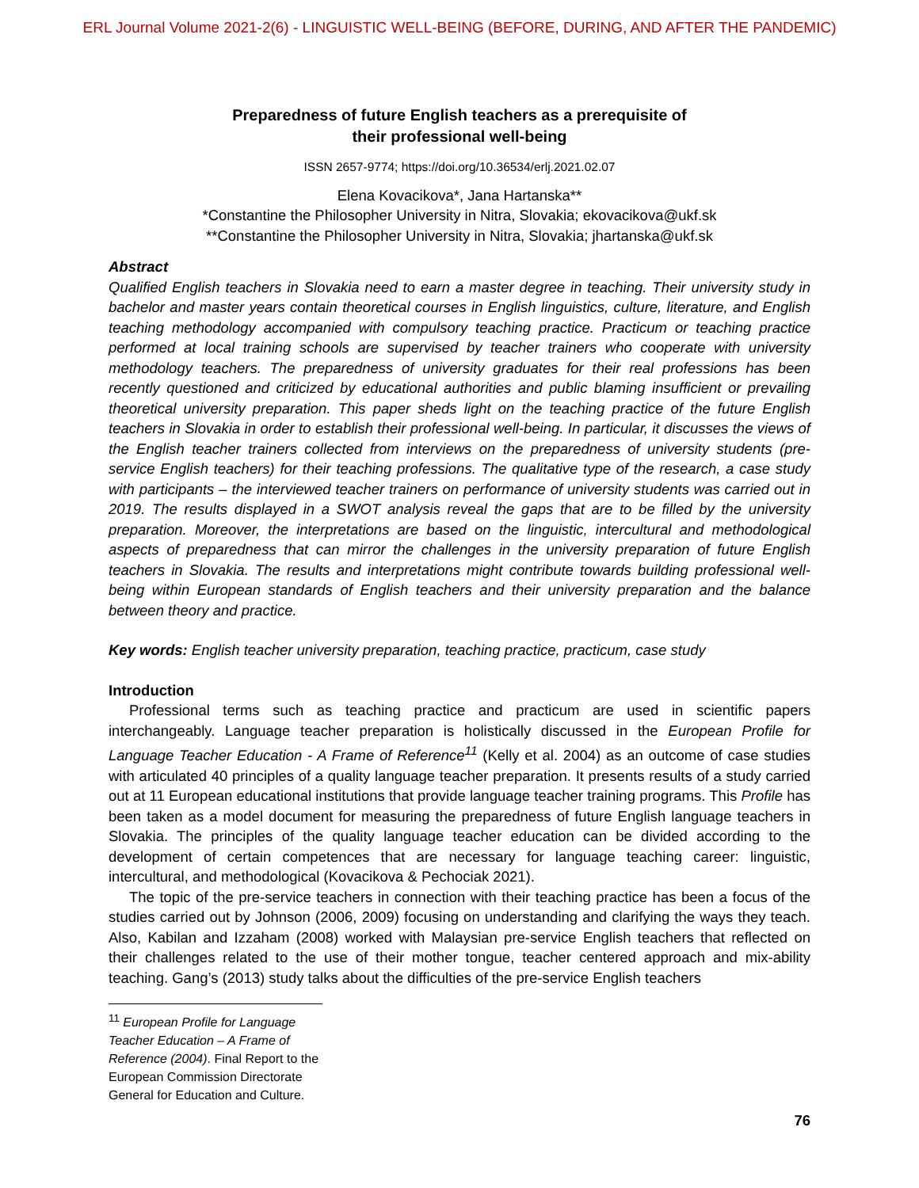ERL Journal Volume 2021-2(6) - LINGUISTIC WELL-BEING (BEFORE, DURING, AND AFTER THE PANDEMIC)
Preparedness of future English teachers as a prerequisite of
their professional well-being
ISSN 2657-9774; https://doi.org/10.36534/erlj.2021.02.07
Elena Kovacikova*, Jana Hartanska**
*Constantine the Philosopher University in Nitra, Slovakia; ekovacikova@ukf.sk
**Constantine the Philosopher University in Nitra, Slovakia; jhartanska@ukf.sk
Abstract
Qualified English teachers in Slovakia need to earn a master degree in teaching. Their university study in bachelor and master years contain theoretical courses in English linguistics, culture, literature, and English teaching methodology accompanied with compulsory teaching practice. Practicum or teaching practice performed at local training schools are supervised by teacher trainers who cooperate with university methodology teachers. The preparedness of university graduates for their real professions has been recently questioned and criticized by educational authorities and public blaming insufficient or prevailing theoretical university preparation. This paper sheds light on the teaching practice of the future English teachers in Slovakia in order to establish their professional well-being. In particular, it discusses the views of the English teacher trainers collected from interviews on the preparedness of university students (pre-service English teachers) for their teaching professions. The qualitative type of the research, a case study with participants – the interviewed teacher trainers on performance of university students was carried out in 2019. The results displayed in a SWOT analysis reveal the gaps that are to be filled by the university preparation. Moreover, the interpretations are based on the linguistic, intercultural and methodological aspects of preparedness that can mirror the challenges in the university preparation of future English teachers in Slovakia. The results and interpretations might contribute towards building professional well-being within European standards of English teachers and their university preparation and the balance between theory and practice.
Key words: English teacher university preparation, teaching practice, practicum, case study
Introduction
Professional terms such as teaching practice and practicum are used in scientific papers interchangeably. Language teacher preparation is holistically discussed in the European Profile for Language Teacher Education - A Frame of Reference<sup>11</sup> (Kelly et al. 2004) as an outcome of case studies with articulated 40 principles of a quality language teacher preparation. It presents results of a study carried out at 11 European educational institutions that provide language teacher training programs. This Profile has been taken as a model document for measuring the preparedness of future English language teachers in Slovakia. The principles of the quality language teacher education can be divided according to the development of certain competences that are necessary for language teaching career: linguistic, intercultural, and methodological (Kovacikova & Pechociak 2021).
The topic of the pre-service teachers in connection with their teaching practice has been a focus of the studies carried out by Johnson (2006, 2009) focusing on understanding and clarifying the ways they teach. Also, Kabilan and Izzaham (2008) worked with Malaysian pre-service English teachers that reflected on their challenges related to the use of their mother tongue, teacher centered approach and mix-ability teaching. Gang’s (2013) study talks about the difficulties of the pre-service English teachers
<sup>11</sup> European Profile for Language Teacher Education – A Frame of Reference (2004). Final Report to the European Commission Directorate General for Education and Culture.
76